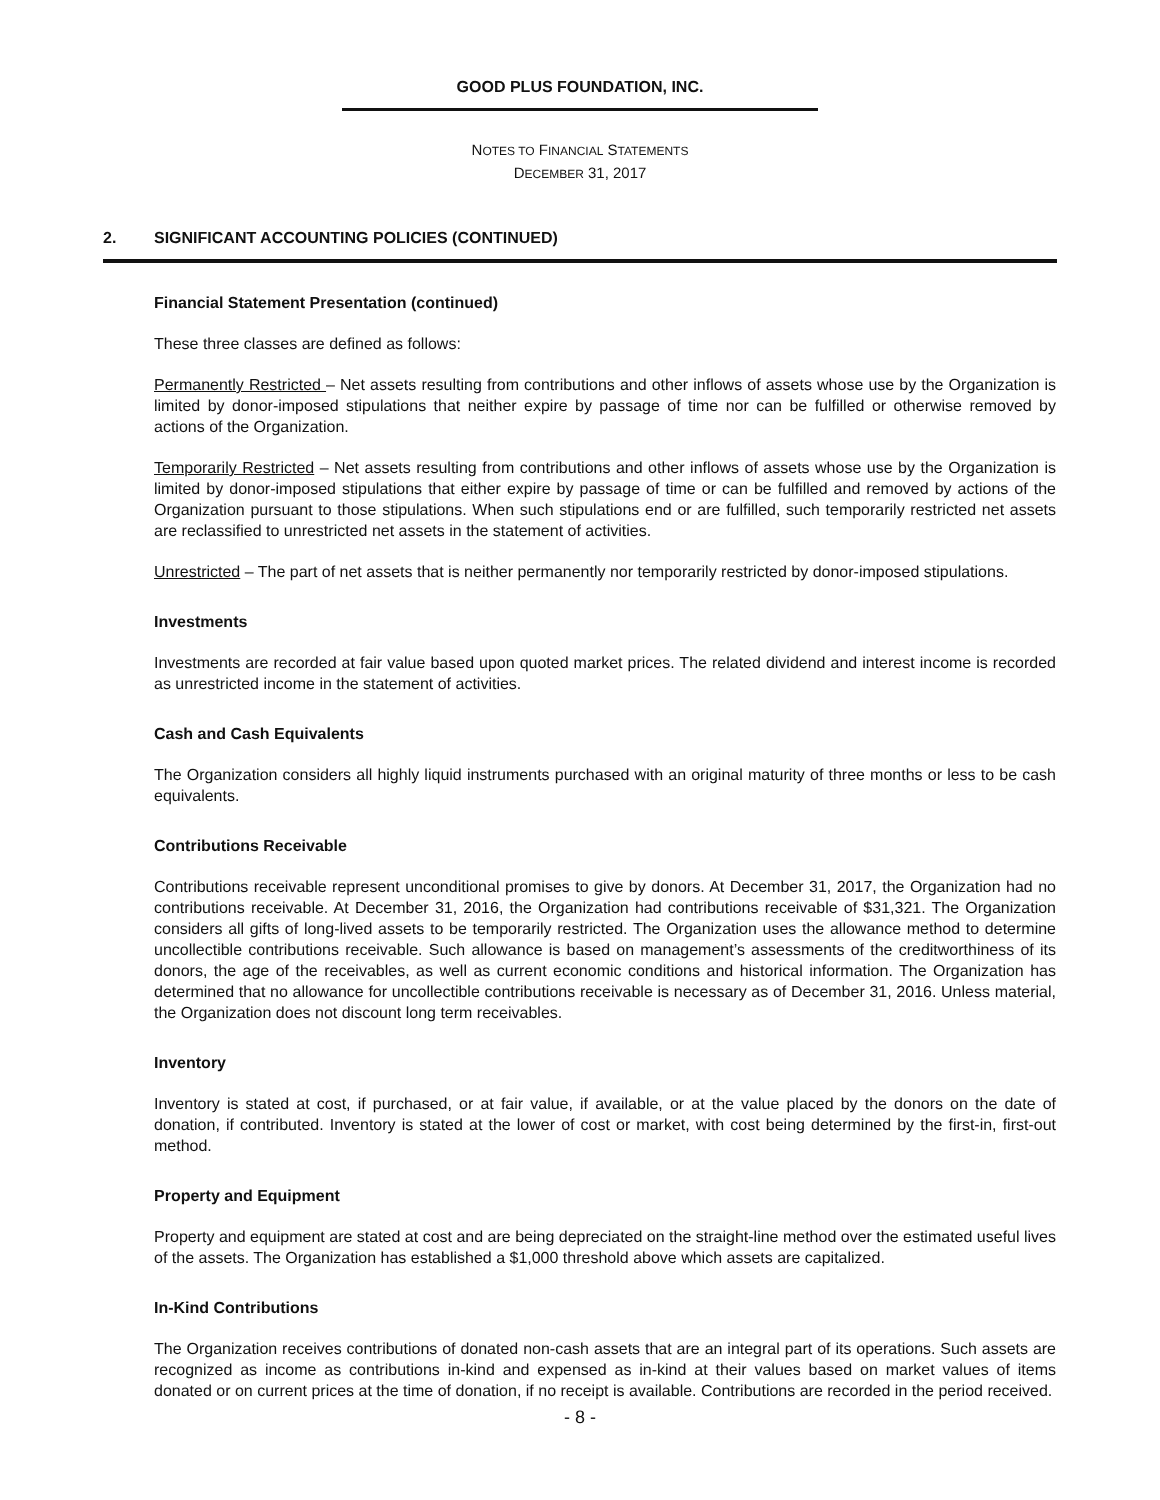GOOD PLUS FOUNDATION, INC.
NOTES TO FINANCIAL STATEMENTS
DECEMBER 31, 2017
2. SIGNIFICANT ACCOUNTING POLICIES (CONTINUED)
Financial Statement Presentation (continued)
These three classes are defined as follows:
Permanently Restricted – Net assets resulting from contributions and other inflows of assets whose use by the Organization is limited by donor-imposed stipulations that neither expire by passage of time nor can be fulfilled or otherwise removed by actions of the Organization.
Temporarily Restricted – Net assets resulting from contributions and other inflows of assets whose use by the Organization is limited by donor-imposed stipulations that either expire by passage of time or can be fulfilled and removed by actions of the Organization pursuant to those stipulations. When such stipulations end or are fulfilled, such temporarily restricted net assets are reclassified to unrestricted net assets in the statement of activities.
Unrestricted – The part of net assets that is neither permanently nor temporarily restricted by donor-imposed stipulations.
Investments
Investments are recorded at fair value based upon quoted market prices. The related dividend and interest income is recorded as unrestricted income in the statement of activities.
Cash and Cash Equivalents
The Organization considers all highly liquid instruments purchased with an original maturity of three months or less to be cash equivalents.
Contributions Receivable
Contributions receivable represent unconditional promises to give by donors. At December 31, 2017, the Organization had no contributions receivable. At December 31, 2016, the Organization had contributions receivable of $31,321. The Organization considers all gifts of long-lived assets to be temporarily restricted. The Organization uses the allowance method to determine uncollectible contributions receivable. Such allowance is based on management’s assessments of the creditworthiness of its donors, the age of the receivables, as well as current economic conditions and historical information. The Organization has determined that no allowance for uncollectible contributions receivable is necessary as of December 31, 2016. Unless material, the Organization does not discount long term receivables.
Inventory
Inventory is stated at cost, if purchased, or at fair value, if available, or at the value placed by the donors on the date of donation, if contributed. Inventory is stated at the lower of cost or market, with cost being determined by the first-in, first-out method.
Property and Equipment
Property and equipment are stated at cost and are being depreciated on the straight-line method over the estimated useful lives of the assets. The Organization has established a $1,000 threshold above which assets are capitalized.
In-Kind Contributions
The Organization receives contributions of donated non-cash assets that are an integral part of its operations. Such assets are recognized as income as contributions in-kind and expensed as in-kind at their values based on market values of items donated or on current prices at the time of donation, if no receipt is available. Contributions are recorded in the period received.
- 8 -